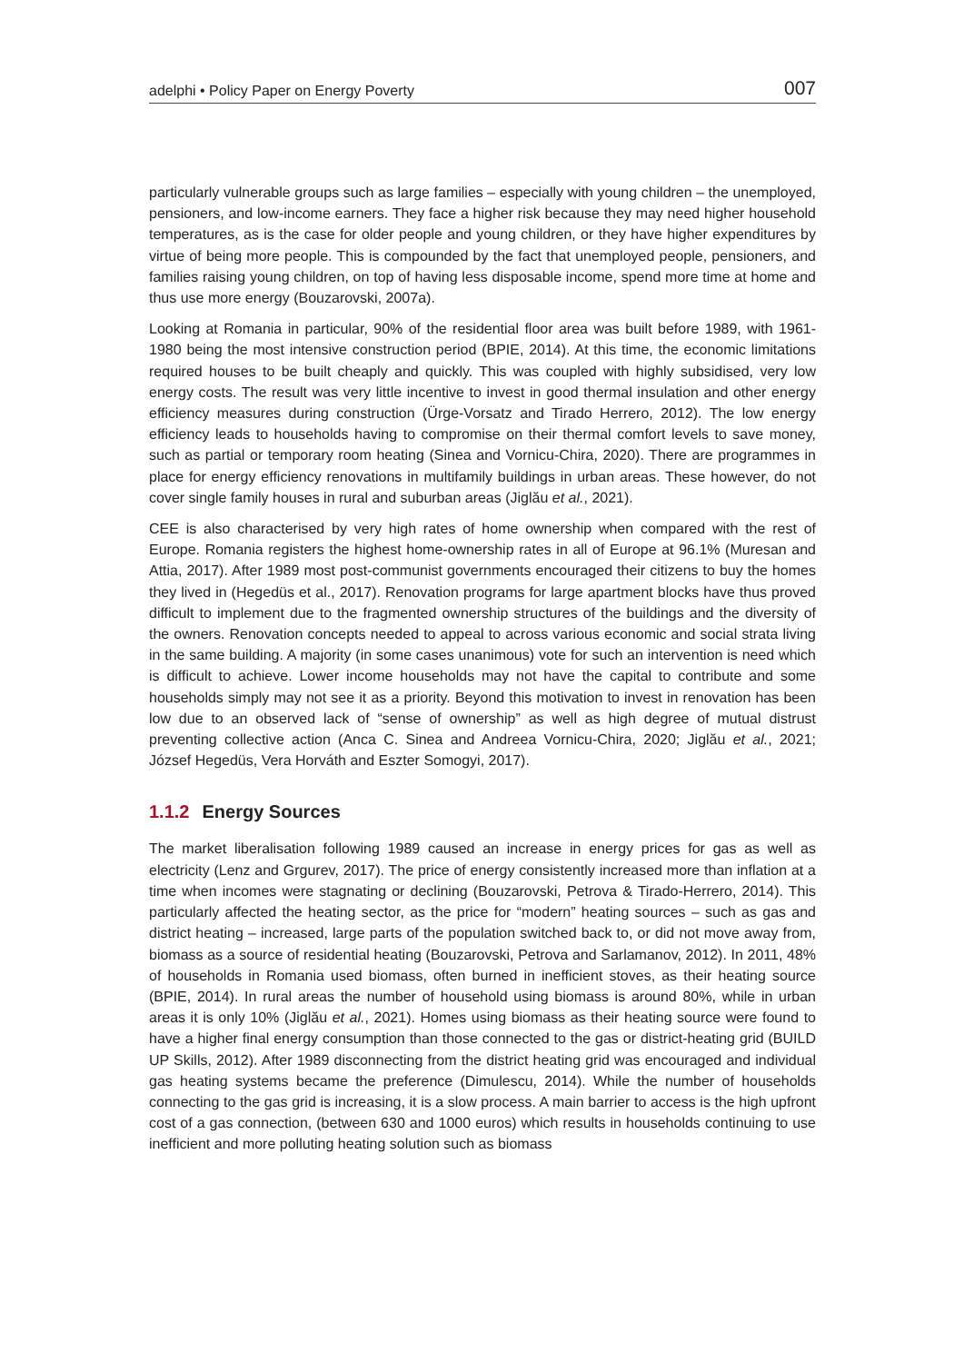adelphi • Policy Paper on Energy Poverty 007
particularly vulnerable groups such as large families – especially with young children – the unemployed, pensioners, and low-income earners. They face a higher risk because they may need higher household temperatures, as is the case for older people and young children, or they have higher expenditures by virtue of being more people. This is compounded by the fact that unemployed people, pensioners, and families raising young children, on top of having less disposable income, spend more time at home and thus use more energy (Bouzarovski, 2007a).
Looking at Romania in particular, 90% of the residential floor area was built before 1989, with 1961-1980 being the most intensive construction period (BPIE, 2014). At this time, the economic limitations required houses to be built cheaply and quickly. This was coupled with highly subsidised, very low energy costs. The result was very little incentive to invest in good thermal insulation and other energy efficiency measures during construction (Ürge-Vorsatz and Tirado Herrero, 2012). The low energy efficiency leads to households having to compromise on their thermal comfort levels to save money, such as partial or temporary room heating (Sinea and Vornicu-Chira, 2020). There are programmes in place for energy efficiency renovations in multifamily buildings in urban areas. These however, do not cover single family houses in rural and suburban areas (Jiglău et al., 2021).
CEE is also characterised by very high rates of home ownership when compared with the rest of Europe. Romania registers the highest home-ownership rates in all of Europe at 96.1% (Muresan and Attia, 2017). After 1989 most post-communist governments encouraged their citizens to buy the homes they lived in (Hegedüs et al., 2017). Renovation programs for large apartment blocks have thus proved difficult to implement due to the fragmented ownership structures of the buildings and the diversity of the owners. Renovation concepts needed to appeal to across various economic and social strata living in the same building. A majority (in some cases unanimous) vote for such an intervention is need which is difficult to achieve. Lower income households may not have the capital to contribute and some households simply may not see it as a priority. Beyond this motivation to invest in renovation has been low due to an observed lack of “sense of ownership” as well as high degree of mutual distrust preventing collective action (Anca C. Sinea and Andreea Vornicu-Chira, 2020; Jiglău et al., 2021; József Hegedüs, Vera Horváth and Eszter Somogyi, 2017).
1.1.2 Energy Sources
The market liberalisation following 1989 caused an increase in energy prices for gas as well as electricity (Lenz and Grgurev, 2017). The price of energy consistently increased more than inflation at a time when incomes were stagnating or declining (Bouzarovski, Petrova & Tirado-Herrero, 2014). This particularly affected the heating sector, as the price for “modern” heating sources – such as gas and district heating – increased, large parts of the population switched back to, or did not move away from, biomass as a source of residential heating (Bouzarovski, Petrova and Sarlamanov, 2012). In 2011, 48% of households in Romania used biomass, often burned in inefficient stoves, as their heating source (BPIE, 2014). In rural areas the number of household using biomass is around 80%, while in urban areas it is only 10% (Jiglău et al., 2021). Homes using biomass as their heating source were found to have a higher final energy consumption than those connected to the gas or district-heating grid (BUILD UP Skills, 2012). After 1989 disconnecting from the district heating grid was encouraged and individual gas heating systems became the preference (Dimulescu, 2014). While the number of households connecting to the gas grid is increasing, it is a slow process. A main barrier to access is the high upfront cost of a gas connection, (between 630 and 1000 euros) which results in households continuing to use inefficient and more polluting heating solution such as biomass